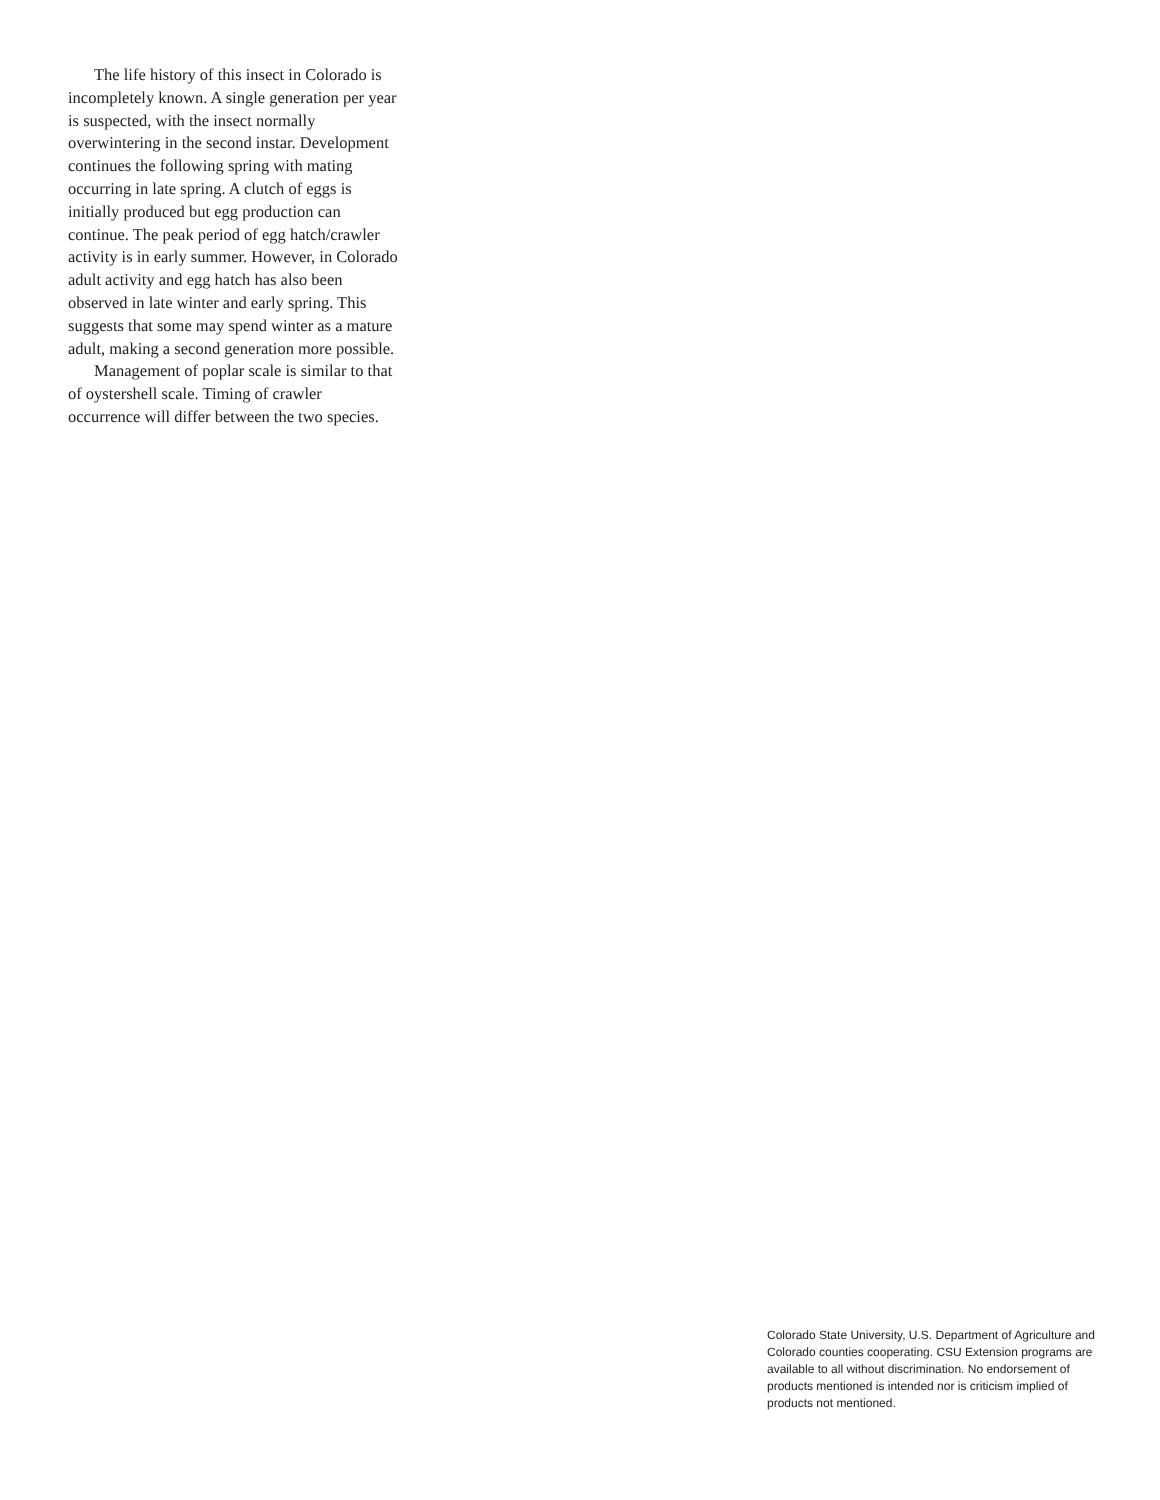The life history of this insect in Colorado is incompletely known. A single generation per year is suspected, with the insect normally overwintering in the second instar. Development continues the following spring with mating occurring in late spring. A clutch of eggs is initially produced but egg production can continue. The peak period of egg hatch/crawler activity is in early summer. However, in Colorado adult activity and egg hatch has also been observed in late winter and early spring. This suggests that some may spend winter as a mature adult, making a second generation more possible.
Management of poplar scale is similar to that of oystershell scale. Timing of crawler occurrence will differ between the two species.
Colorado State University, U.S. Department of Agriculture and Colorado counties cooperating. CSU Extension programs are available to all without discrimination. No endorsement of products mentioned is intended nor is criticism implied of products not mentioned.